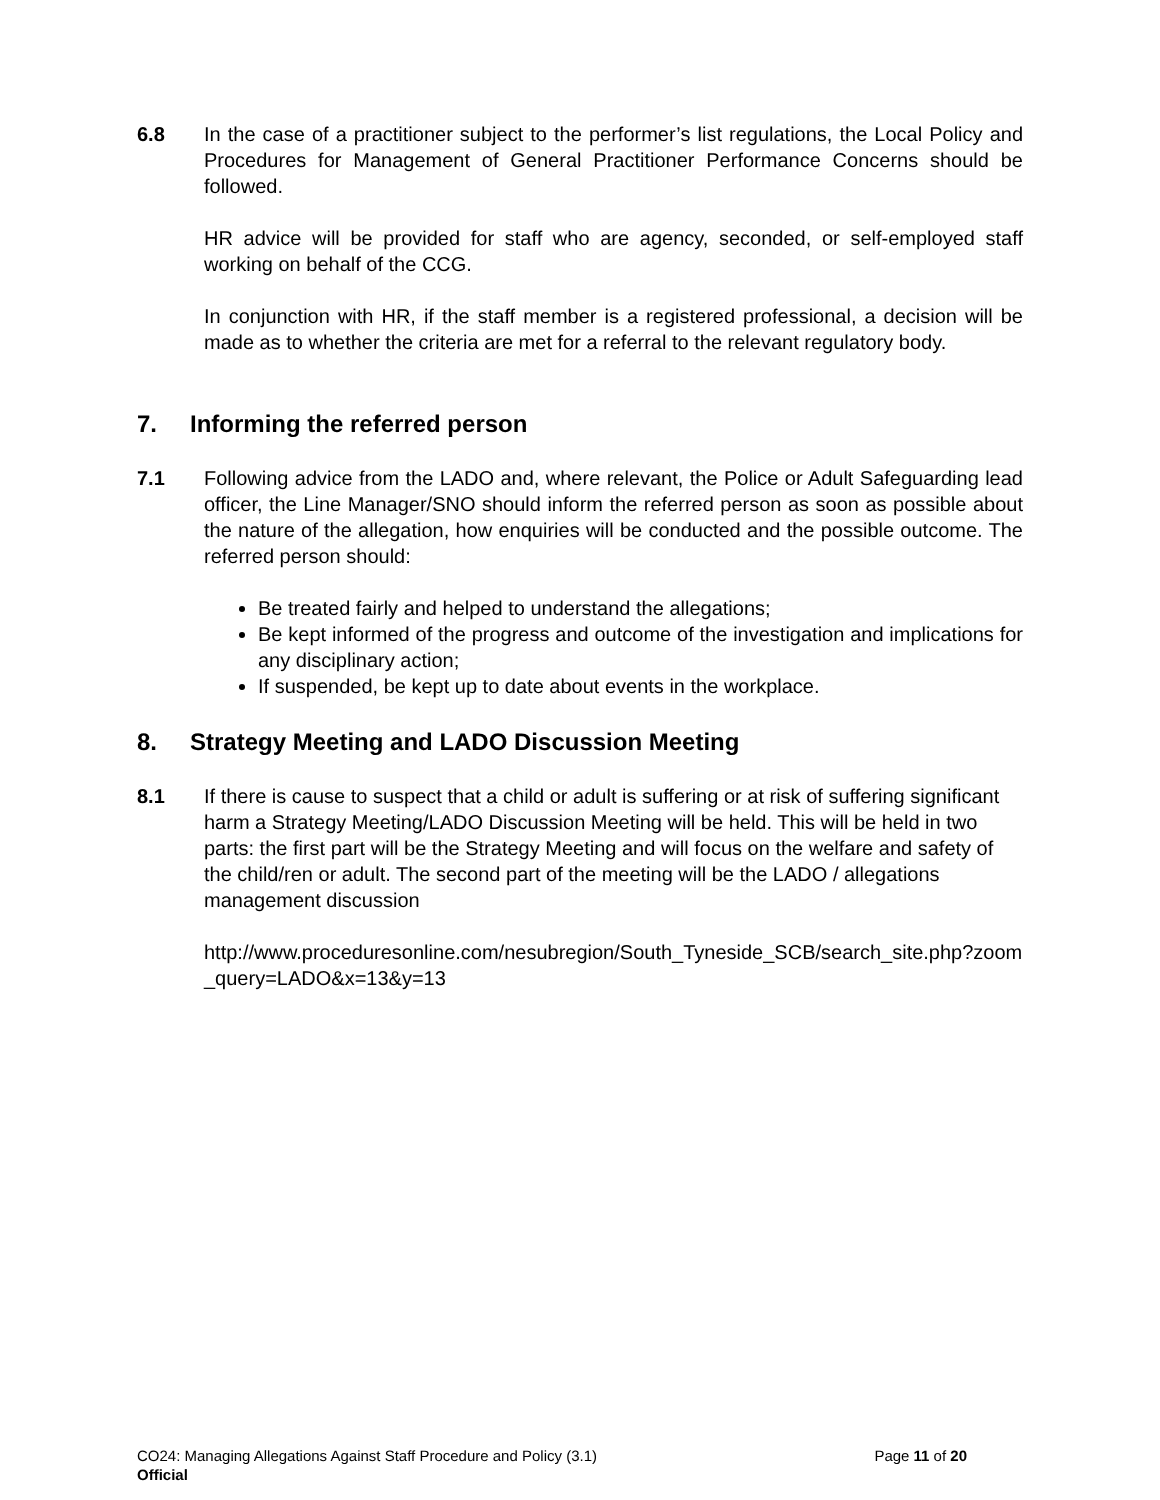6.8 In the case of a practitioner subject to the performer’s list regulations, the Local Policy and Procedures for Management of General Practitioner Performance Concerns should be followed.
HR advice will be provided for staff who are agency, seconded, or self-employed staff working on behalf of the CCG.
In conjunction with HR, if the staff member is a registered professional, a decision will be made as to whether the criteria are met for a referral to the relevant regulatory body.
7. Informing the referred person
7.1 Following advice from the LADO and, where relevant, the Police or Adult Safeguarding lead officer, the Line Manager/SNO should inform the referred person as soon as possible about the nature of the allegation, how enquiries will be conducted and the possible outcome. The referred person should:
Be treated fairly and helped to understand the allegations;
Be kept informed of the progress and outcome of the investigation and implications for any disciplinary action;
If suspended, be kept up to date about events in the workplace.
8. Strategy Meeting and LADO Discussion Meeting
8.1 If there is cause to suspect that a child or adult is suffering or at risk of suffering significant harm a Strategy Meeting/LADO Discussion Meeting will be held. This will be held in two parts: the first part will be the Strategy Meeting and will focus on the welfare and safety of the child/ren or adult. The second part of the meeting will be the LADO / allegations management discussion
http://www.proceduresonline.com/nesubregion/South_Tyneside_SCB/search_site.php?zoom_query=LADO&x=13&y=13
CO24: Managing Allegations Against Staff Procedure and Policy (3.1) Page 11 of 20
Official